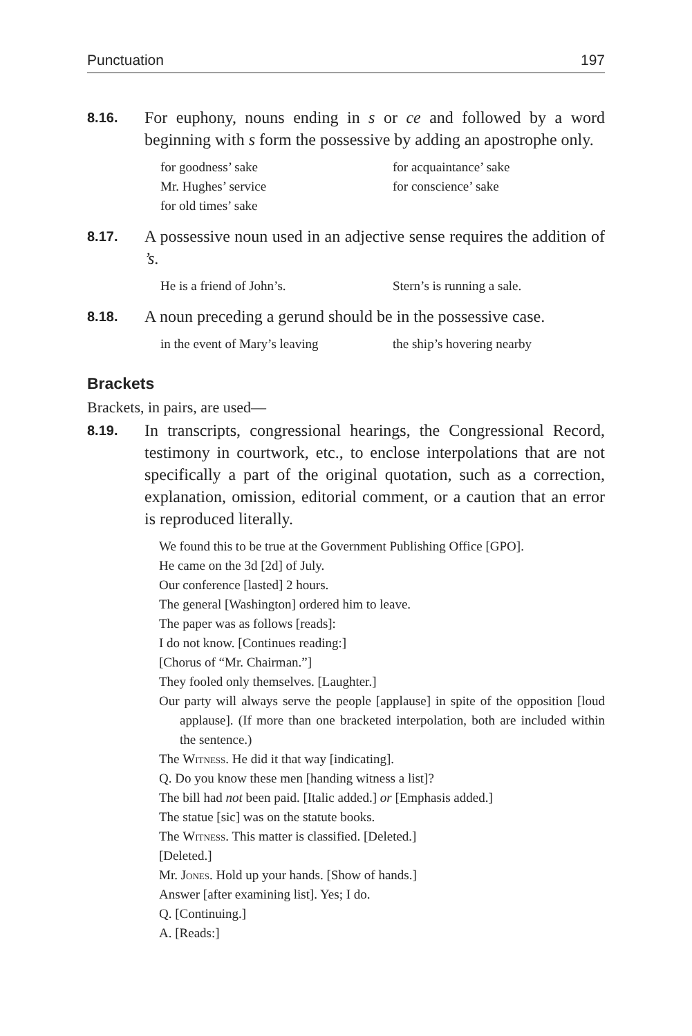Punctuation 197
8.16.
For euphony, nouns ending in s or ce and followed by a word beginning with s form the possessive by adding an apostrophe only.
for goodness’ sake for acquaintance’ sake Mr. Hughes’ service for conscience’ sake for old times’ sake
8.17.
A possessive noun used in an adjective sense requires the addition of ’s.
He is a friend of John’s. Stern’s is running a sale.
8.18.
A noun preceding a gerund should be in the possessive case.
in the event of Mary’s leaving the ship’s hovering nearby
Brackets
Brackets, in pairs, are used—
8.19.
In transcripts, congressional hearings, the Congressional Record, testimony in courtwork, etc., to enclose interpolations that are not specifically a part of the original quotation, such as a correction, explanation, omission, editorial comment, or a caution that an error is reproduced literally.
We found this to be true at the Government Publishing Office [GPO].
He came on the 3d [2d] of July.
Our conference [lasted] 2 hours.
The general [Washington] ordered him to leave.
The paper was as follows [reads]:
I do not know. [Continues reading:]
[Chorus of “Mr. Chairman.”]
They fooled only themselves. [Laughter.]
Our party will always serve the people [applause] in spite of the opposition [loud applause]. (If more than one bracketed interpolation, both are included within the sentence.)
The Witness. He did it that way [indicating].
Q. Do you know these men [handing witness a list]?
The bill had not been paid. [Italic added.] or [Emphasis added.]
The statue [sic] was on the statute books.
The Witness. This matter is classified. [Deleted.]
[Deleted.]
Mr. Jones. Hold up your hands. [Show of hands.]
Answer [after examining list]. Yes; I do.
Q. [Continuing.]
A. [Reads:]